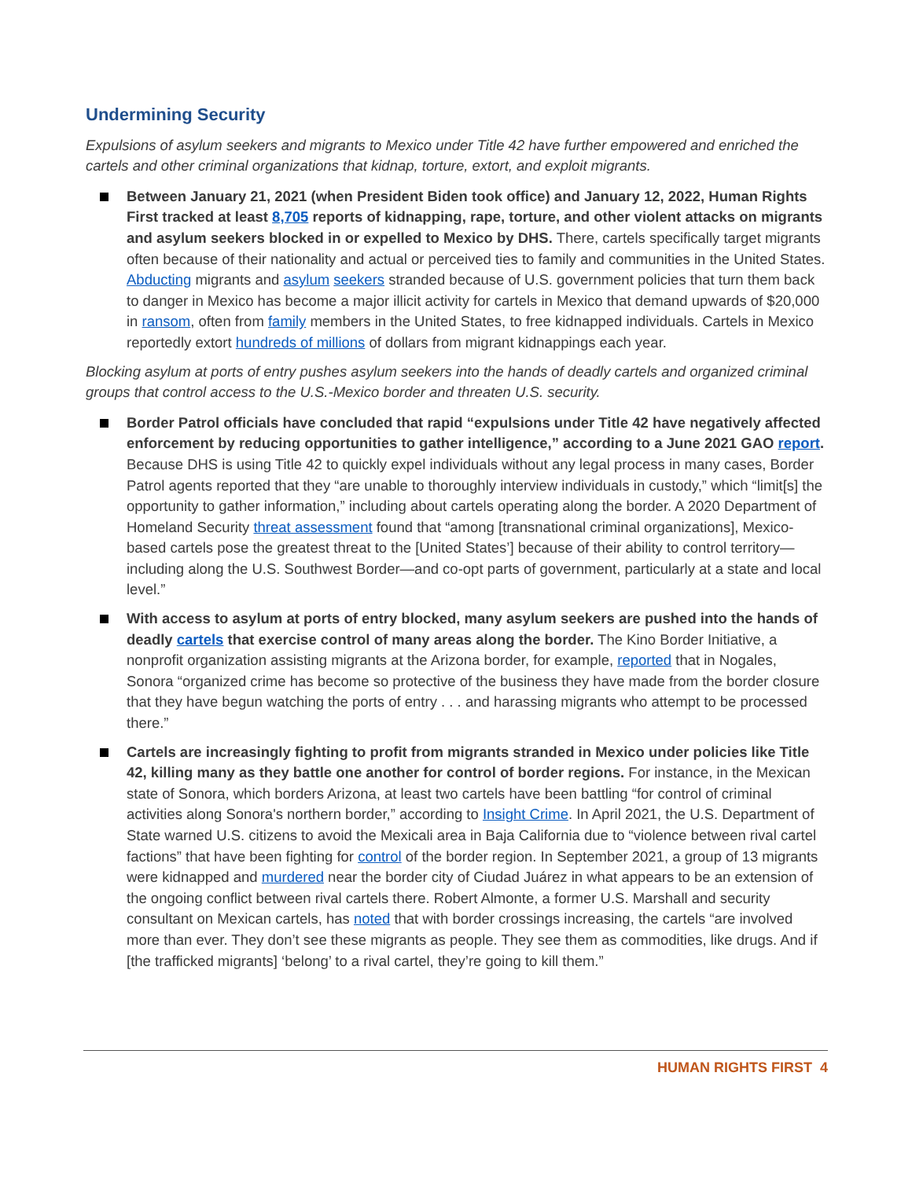Undermining Security
Expulsions of asylum seekers and migrants to Mexico under Title 42 have further empowered and enriched the cartels and other criminal organizations that kidnap, torture, extort, and exploit migrants.
Between January 21, 2021 (when President Biden took office) and January 12, 2022, Human Rights First tracked at least 8,705 reports of kidnapping, rape, torture, and other violent attacks on migrants and asylum seekers blocked in or expelled to Mexico by DHS. There, cartels specifically target migrants often because of their nationality and actual or perceived ties to family and communities in the United States. Abducting migrants and asylum seekers stranded because of U.S. government policies that turn them back to danger in Mexico has become a major illicit activity for cartels in Mexico that demand upwards of $20,000 in ransom, often from family members in the United States, to free kidnapped individuals. Cartels in Mexico reportedly extort hundreds of millions of dollars from migrant kidnappings each year.
Blocking asylum at ports of entry pushes asylum seekers into the hands of deadly cartels and organized criminal groups that control access to the U.S.-Mexico border and threaten U.S. security.
Border Patrol officials have concluded that rapid “expulsions under Title 42 have negatively affected enforcement by reducing opportunities to gather intelligence,” according to a June 2021 GAO report. Because DHS is using Title 42 to quickly expel individuals without any legal process in many cases, Border Patrol agents reported that they “are unable to thoroughly interview individuals in custody,” which “limit[s] the opportunity to gather information,” including about cartels operating along the border. A 2020 Department of Homeland Security threat assessment found that “among [transnational criminal organizations], Mexico-based cartels pose the greatest threat to the [United States’] because of their ability to control territory—including along the U.S. Southwest Border—and co-opt parts of government, particularly at a state and local level.”
With access to asylum at ports of entry blocked, many asylum seekers are pushed into the hands of deadly cartels that exercise control of many areas along the border. The Kino Border Initiative, a nonprofit organization assisting migrants at the Arizona border, for example, reported that in Nogales, Sonora “organized crime has become so protective of the business they have made from the border closure that they have begun watching the ports of entry . . . and harassing migrants who attempt to be processed there.”
Cartels are increasingly fighting to profit from migrants stranded in Mexico under policies like Title 42, killing many as they battle one another for control of border regions. For instance, in the Mexican state of Sonora, which borders Arizona, at least two cartels have been battling “for control of criminal activities along Sonora's northern border,” according to Insight Crime. In April 2021, the U.S. Department of State warned U.S. citizens to avoid the Mexicali area in Baja California due to “violence between rival cartel factions” that have been fighting for control of the border region. In September 2021, a group of 13 migrants were kidnapped and murdered near the border city of Ciudad Juárez in what appears to be an extension of the ongoing conflict between rival cartels there. Robert Almonte, a former U.S. Marshall and security consultant on Mexican cartels, has noted that with border crossings increasing, the cartels “are involved more than ever. They don’t see these migrants as people. They see them as commodities, like drugs. And if [the trafficked migrants] ‘belong’ to a rival cartel, they’re going to kill them.”
HUMAN RIGHTS FIRST 4